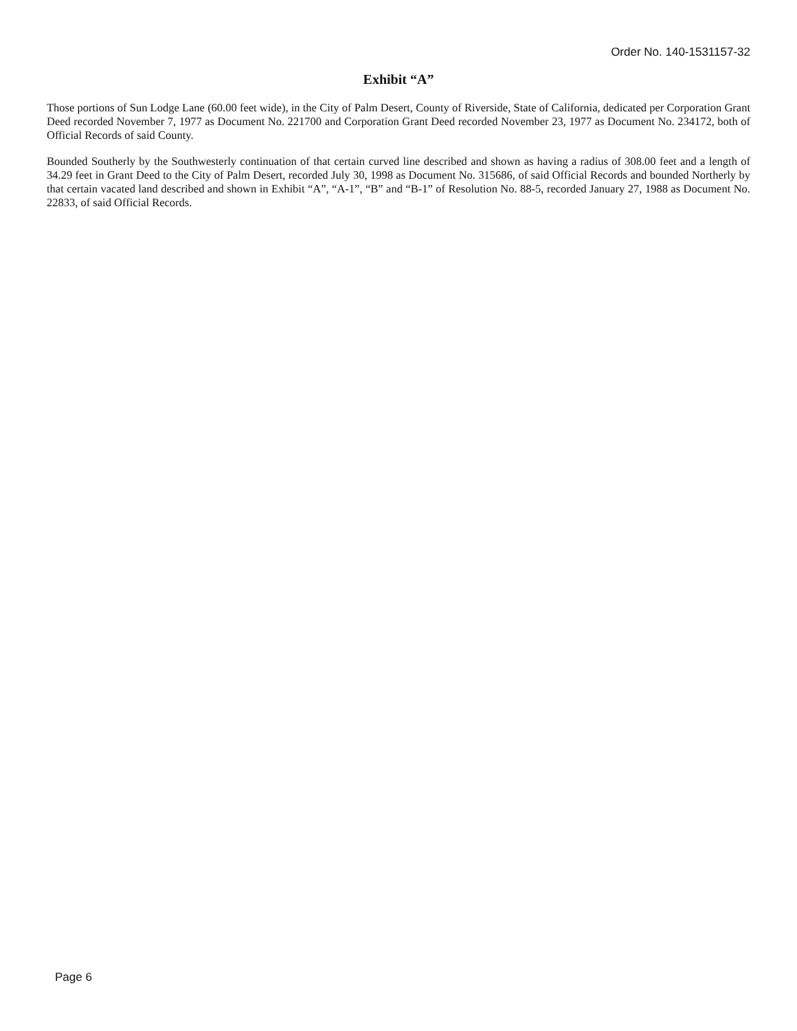Order No. 140-1531157-32
Exhibit “A”
Those portions of Sun Lodge Lane (60.00 feet wide), in the City of Palm Desert, County of Riverside, State of California, dedicated per Corporation Grant Deed recorded November 7, 1977 as Document No. 221700 and Corporation Grant Deed recorded November 23, 1977 as Document No. 234172, both of Official Records of said County.
Bounded Southerly by the Southwesterly continuation of that certain curved line described and shown as having a radius of 308.00 feet and a length of 34.29 feet in Grant Deed to the City of Palm Desert, recorded July 30, 1998 as Document No. 315686, of said Official Records and bounded Northerly by that certain vacated land described and shown in Exhibit “A”, “A-1”, “B” and “B-1” of Resolution No. 88-5, recorded January 27, 1988 as Document No. 22833, of said Official Records.
Page 6